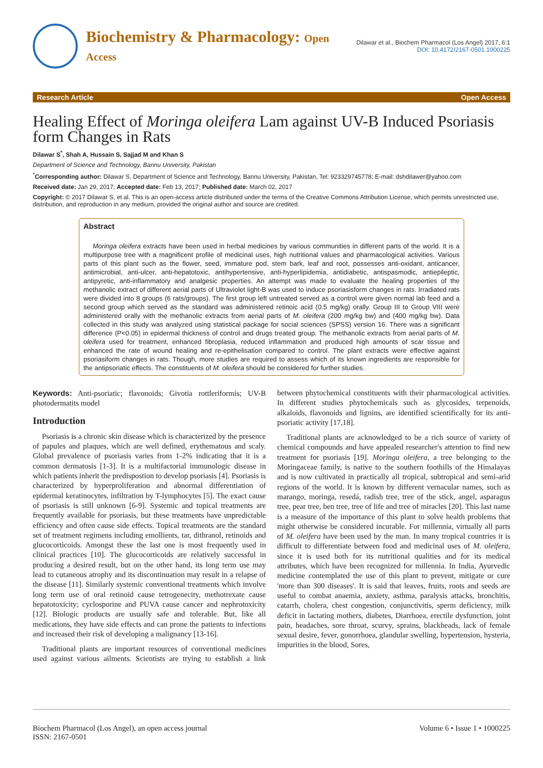Biochemistry & Pharmacology: Open Access
Dilawar et al., Biochem Pharmacol (Los Angel) 2017, 6:1
DOI: 10.4172/2167-0501.1000225
Research Article Open Access
Healing Effect of Moringa oleifera Lam against UV-B Induced Psoriasis form Changes in Rats
Dilawar S<sup>*</sup>, Shah A, Hussain S, Sajjad M and Khan S
Department of Science and Technology, Bannu University, Pakistan
<sup>*</sup> Corresponding author: Dilawar S, Department of Science and Technology, Bannu University, Pakistan, Tel: 923329745778; E-mail: dshdilawer@yahoo.com
Received date: Jan 29, 2017; Accepted date: Feb 13, 2017; Published date: March 02, 2017
Copyright: © 2017 Dilawar S, et al. This is an open-access article distributed under the terms of the Creative Commons Attribution License, which permits unrestricted use, distribution, and reproduction in any medium, provided the original author and source are credited.
Abstract
Moringa oleifera extracts have been used in herbal medicines by various communities in different parts of the world. It is a multipurpose tree with a magnificent profile of medicinal uses, high nutritional values and pharmacological activities. Various parts of this plant such as the flower, seed, immature pod, stem bark, leaf and root, possesses anti-oxidant, anticancer, antimicrobial, anti-ulcer, anti-hepatotoxic, antihypertensive, anti-hyperlipidemia, antidiabetic, antispasmodic, antiepileptic, antipyretic, anti-inflammatory and analgesic properties. An attempt was made to evaluate the healing properties of the methanolic extract of different aerial parts of Ultraviolet light-B was used to induce psoriasisform changes in rats. Irradiated rats were divided into 8 groups (6 rats/groups). The first group left untreated served as a control were given normal lab feed and a second group which served as the standard was administered retinoic acid (0.5 mg/kg) orally. Group III to Group VIII were administered orally with the methanolic extracts from aerial parts of M. oleifera (200 mg/kg bw) and (400 mg/kg bw). Data collected in this study was analyzed using statistical package for social sciences (SPSS) version 16. There was a significant difference (P<0.05) in epidermal thickness of control and drugs treated group. The methanolic extracts from aerial parts of M. oleifera used for treatment, enhanced fibroplasia, reduced inflammation and produced high amounts of scar tissue and enhanced the rate of wound healing and re-epithelisation compared to control. The plant extracts were effective against psoriasiform changes in rats. Though, more studies are required to assess which of its known ingredients are responsible for the antipsoriatic effects. The constituents of M. oleifera should be considered for further studies.
Keywords: Anti-psoriatic; flavonoids; Givotia rottleriformis; UV-B photodermatits model
Introduction
Psoriasis is a chronic skin disease which is characterized by the presence of papules and plaques, which are well defined, erythematous and scaly. Global prevalence of psoriasis varies from 1-2% indicating that it is a common dermatosis [1-3]. It is a multifactorial immunologic disease in which patients inherit the predispostion to develop psoriasis [4]. Psoriasis is characterized by hyperproliferation and abnormal differentiation of epidermal keratinocytes, infiltration by T-lymphocytes [5]. The exact cause of psoriasis is still unknown [6-9]. Systemic and topical treatments are frequently available for psoriasis, but these treatments have unpredictable efficiency and often cause side effects. Topical treatments are the standard set of treatment regimens including emollients, tar, dithranol, retinoids and glucocorticoids. Amongst these the last one is most frequently used in clinical practices [10]. The glucocorticoids are relatively successful in producing a desired result, but on the other hand, its long term use may lead to cutaneous atrophy and its discontinuation may result in a relapse of the disease [11]. Similarly systemic conventional treatments which involve long term use of oral retinoid cause tetrogenecity, methotrexate cause hepatotoxicity; cyclosporine and PUVA cause cancer and nephrotoxicity [12]. Biologic products are usually safe and tolerable. But, like all medications, they have side effects and can prone the patients to infections and increased their risk of developing a malignancy [13-16].
Traditional plants are important resources of conventional medicines used against various ailments. Scientists are trying to establish a link between phytochemical constituents with their pharmacological activities. In different studies phytochemicals such as glycosides, terpenoids, alkaloids, flavonoids and lignins, are identified scientifically for its anti-psoriatic activity [17,18].
Traditional plants are acknowledged to be a rich source of variety of chemical compounds and have appealed researcher's attention to find new treatment for psoriasis [19]. Moringa oleifera, a tree belonging to the Moringaceae family, is native to the southern foothills of the Himalayas and is now cultivated in practically all tropical, subtropical and semi-arid regions of the world. It is known by different vernacular names, such as marango, moringa, resedá, radish tree, tree of the stick, angel, asparagus tree, pear tree, ben tree, tree of life and tree of miracles [20]. This last name is a measure of the importance of this plant to solve health problems that might otherwise be considered incurable. For millennia, virtually all parts of M. oleifera have been used by the man. In many tropical countries it is difficult to differentiate between food and medicinal uses of M. oleifera, since it is used both for its nutritional qualities and for its medical attributes, which have been recognized for millennia. In India, Ayurvedic medicine contemplated the use of this plant to prevent, mitigate or cure 'more than 300 diseases'. It is said that leaves, fruits, roots and seeds are useful to combat anaemia, anxiety, asthma, paralysis attacks, bronchitis, catarrh, cholera, chest congestion, conjunctivitis, sperm deficiency, milk deficit in lactating mothers, diabetes, Diarrhoea, erectile dysfunction, joint pain, headaches, sore throat, scurvy, sprains, blackheads, lack of female sexual desire, fever, gonorrhoea, glandular swelling, hypertension, hysteria, impurities in the blood, Sores,
Biochem Pharmacol (Los Angel), an open access journal
ISSN: 2167-0501 Volume 6 • Issue 1 • 1000225